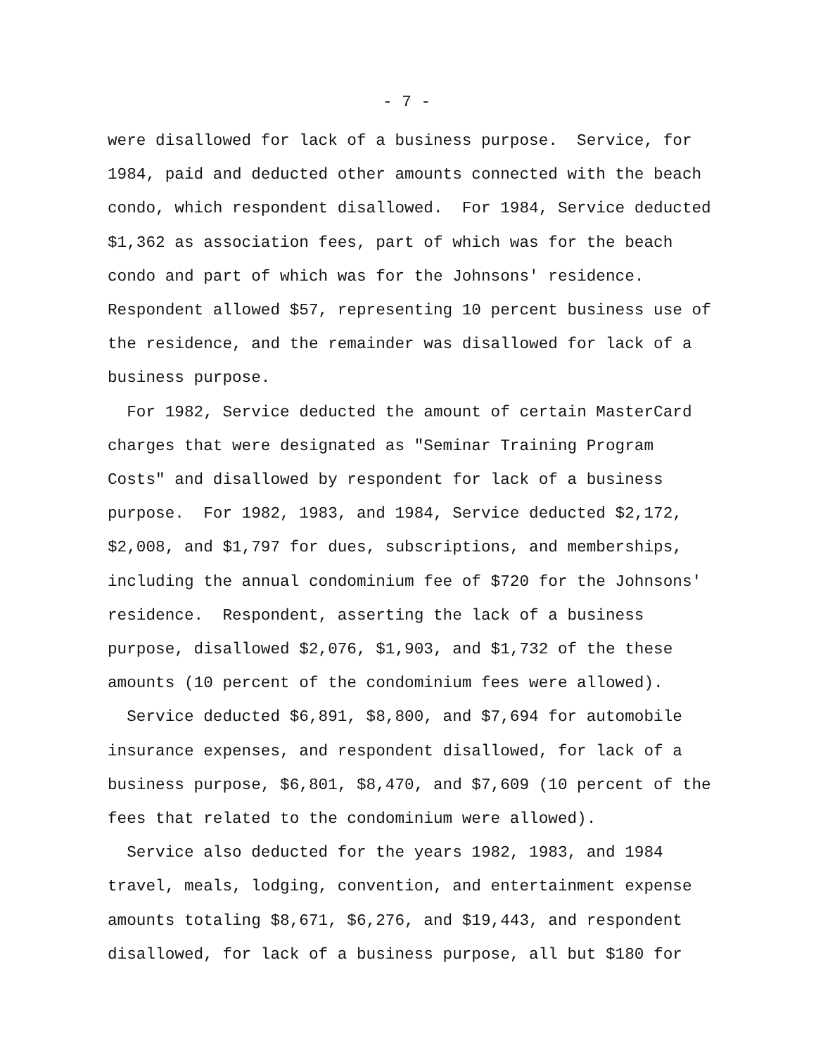- 7 -
were disallowed for lack of a business purpose. Service, for 1984, paid and deducted other amounts connected with the beach condo, which respondent disallowed. For 1984, Service deducted $1,362 as association fees, part of which was for the beach condo and part of which was for the Johnsons' residence. Respondent allowed $57, representing 10 percent business use of the residence, and the remainder was disallowed for lack of a business purpose.
For 1982, Service deducted the amount of certain MasterCard charges that were designated as "Seminar Training Program Costs" and disallowed by respondent for lack of a business purpose. For 1982, 1983, and 1984, Service deducted $2,172, $2,008, and $1,797 for dues, subscriptions, and memberships, including the annual condominium fee of $720 for the Johnsons' residence. Respondent, asserting the lack of a business purpose, disallowed $2,076, $1,903, and $1,732 of the these amounts (10 percent of the condominium fees were allowed).
Service deducted $6,891, $8,800, and $7,694 for automobile insurance expenses, and respondent disallowed, for lack of a business purpose, $6,801, $8,470, and $7,609 (10 percent of the fees that related to the condominium were allowed).
Service also deducted for the years 1982, 1983, and 1984 travel, meals, lodging, convention, and entertainment expense amounts totaling $8,671, $6,276, and $19,443, and respondent disallowed, for lack of a business purpose, all but $180 for